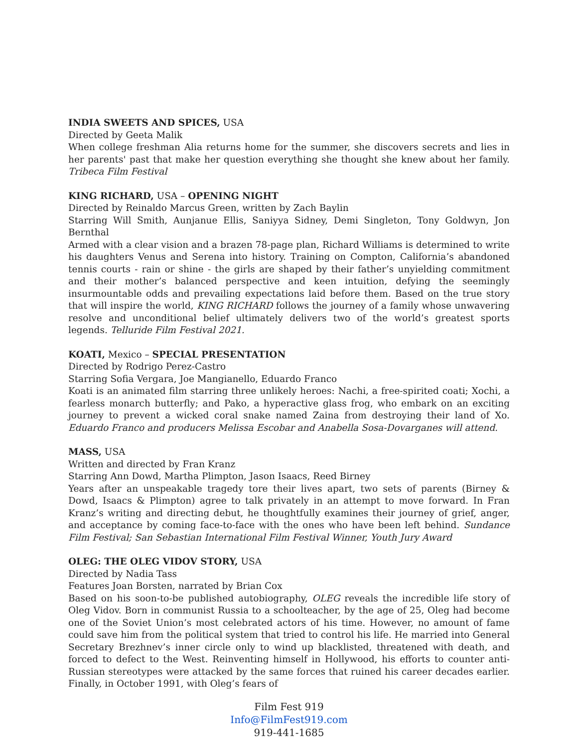INDIA SWEETS AND SPICES, USA
Directed by Geeta Malik
When college freshman Alia returns home for the summer, she discovers secrets and lies in her parents' past that make her question everything she thought she knew about her family. Tribeca Film Festival
KING RICHARD, USA – OPENING NIGHT
Directed by Reinaldo Marcus Green, written by Zach Baylin
Starring Will Smith, Aunjanue Ellis, Saniyya Sidney, Demi Singleton, Tony Goldwyn, Jon Bernthal
Armed with a clear vision and a brazen 78-page plan, Richard Williams is determined to write his daughters Venus and Serena into history. Training on Compton, California’s abandoned tennis courts - rain or shine - the girls are shaped by their father’s unyielding commitment and their mother’s balanced perspective and keen intuition, defying the seemingly insurmountable odds and prevailing expectations laid before them. Based on the true story that will inspire the world, KING RICHARD follows the journey of a family whose unwavering resolve and unconditional belief ultimately delivers two of the world’s greatest sports legends. Telluride Film Festival 2021.
KOATI, Mexico – SPECIAL PRESENTATION
Directed by Rodrigo Perez-Castro
Starring Sofia Vergara, Joe Mangianello, Eduardo Franco
Koati is an animated film starring three unlikely heroes: Nachi, a free-spirited coati; Xochi, a fearless monarch butterfly; and Pako, a hyperactive glass frog, who embark on an exciting journey to prevent a wicked coral snake named Zaina from destroying their land of Xo. Eduardo Franco and producers Melissa Escobar and Anabella Sosa-Dovarganes will attend.
MASS, USA
Written and directed by Fran Kranz
Starring Ann Dowd, Martha Plimpton, Jason Isaacs, Reed Birney
Years after an unspeakable tragedy tore their lives apart, two sets of parents (Birney & Dowd, Isaacs & Plimpton) agree to talk privately in an attempt to move forward. In Fran Kranz’s writing and directing debut, he thoughtfully examines their journey of grief, anger, and acceptance by coming face-to-face with the ones who have been left behind. Sundance Film Festival; San Sebastian International Film Festival Winner, Youth Jury Award
OLEG: THE OLEG VIDOV STORY, USA
Directed by Nadia Tass
Features Joan Borsten, narrated by Brian Cox
Based on his soon-to-be published autobiography, OLEG reveals the incredible life story of Oleg Vidov. Born in communist Russia to a schoolteacher, by the age of 25, Oleg had become one of the Soviet Union’s most celebrated actors of his time. However, no amount of fame could save him from the political system that tried to control his life. He married into General Secretary Brezhnev’s inner circle only to wind up blacklisted, threatened with death, and forced to defect to the West. Reinventing himself in Hollywood, his efforts to counter anti-Russian stereotypes were attacked by the same forces that ruined his career decades earlier. Finally, in October 1991, with Oleg’s fears of
Film Fest 919
Info@FilmFest919.com
919-441-1685